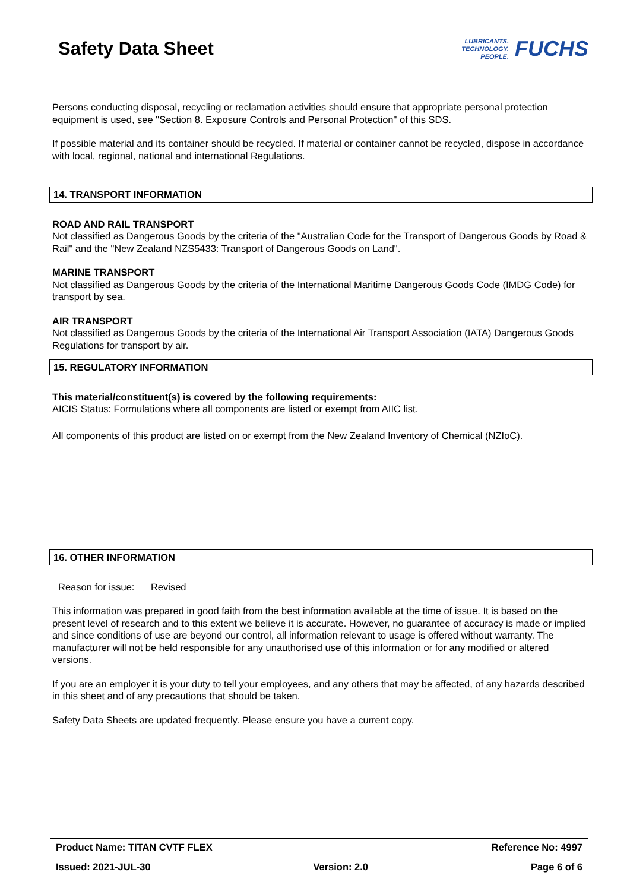Safety Data Sheet
LUBRICANTS.
TECHNOLOGY.
PEOPLE.
FUCHS
Persons conducting disposal, recycling or reclamation activities should ensure that appropriate personal protection equipment is used, see "Section 8. Exposure Controls and Personal Protection" of this SDS.
If possible material and its container should be recycled. If material or container cannot be recycled, dispose in accordance with local, regional, national and international Regulations.
14. TRANSPORT INFORMATION
ROAD AND RAIL TRANSPORT
Not classified as Dangerous Goods by the criteria of the "Australian Code for the Transport of Dangerous Goods by Road & Rail" and the "New Zealand NZS5433: Transport of Dangerous Goods on Land".
MARINE TRANSPORT
Not classified as Dangerous Goods by the criteria of the International Maritime Dangerous Goods Code (IMDG Code) for transport by sea.
AIR TRANSPORT
Not classified as Dangerous Goods by the criteria of the International Air Transport Association (IATA) Dangerous Goods Regulations for transport by air.
15. REGULATORY INFORMATION
This material/constituent(s) is covered by the following requirements:
AICIS Status: Formulations where all components are listed or exempt from AIIC list.
All components of this product are listed on or exempt from the New Zealand Inventory of Chemical (NZIoC).
16. OTHER INFORMATION
Reason for issue: Revised
This information was prepared in good faith from the best information available at the time of issue. It is based on the present level of research and to this extent we believe it is accurate. However, no guarantee of accuracy is made or implied and since conditions of use are beyond our control, all information relevant to usage is offered without warranty. The manufacturer will not be held responsible for any unauthorised use of this information or for any modified or altered versions.
If you are an employer it is your duty to tell your employees, and any others that may be affected, of any hazards described in this sheet and of any precautions that should be taken.
Safety Data Sheets are updated frequently. Please ensure you have a current copy.
Product Name: TITAN CVTF FLEX Reference No: 4997
Issued: 2021-JUL-30 Version: 2.0 Page 6 of 6